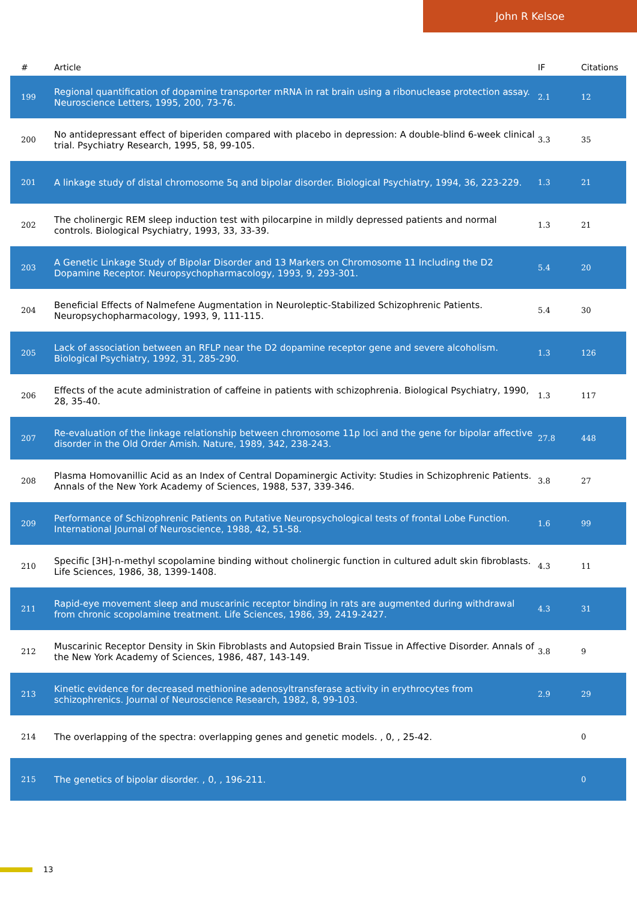John R Kelsoe
| # | Article | IF | Citations |
| --- | --- | --- | --- |
| 199 | Regional quantification of dopamine transporter mRNA in rat brain using a ribonuclease protection assay. Neuroscience Letters, 1995, 200, 73-76. | 2.1 | 12 |
| 200 | No antidepressant effect of biperiden compared with placebo in depression: A double-blind 6-week clinical trial. Psychiatry Research, 1995, 58, 99-105. | 3.3 | 35 |
| 201 | A linkage study of distal chromosome 5q and bipolar disorder. Biological Psychiatry, 1994, 36, 223-229. | 1.3 | 21 |
| 202 | The cholinergic REM sleep induction test with pilocarpine in mildly depressed patients and normal controls. Biological Psychiatry, 1993, 33, 33-39. | 1.3 | 21 |
| 203 | A Genetic Linkage Study of Bipolar Disorder and 13 Markers on Chromosome 11 Including the D2 Dopamine Receptor. Neuropsychopharmacology, 1993, 9, 293-301. | 5.4 | 20 |
| 204 | Beneficial Effects of Nalmefene Augmentation in Neuroleptic-Stabilized Schizophrenic Patients. Neuropsychopharmacology, 1993, 9, 111-115. | 5.4 | 30 |
| 205 | Lack of association between an RFLP near the D2 dopamine receptor gene and severe alcoholism. Biological Psychiatry, 1992, 31, 285-290. | 1.3 | 126 |
| 206 | Effects of the acute administration of caffeine in patients with schizophrenia. Biological Psychiatry, 1990, 28, 35-40. | 1.3 | 117 |
| 207 | Re-evaluation of the linkage relationship between chromosome 11p loci and the gene for bipolar affective disorder in the Old Order Amish. Nature, 1989, 342, 238-243. | 27.8 | 448 |
| 208 | Plasma Homovanillic Acid as an Index of Central Dopaminergic Activity: Studies in Schizophrenic Patients. Annals of the New York Academy of Sciences, 1988, 537, 339-346. | 3.8 | 27 |
| 209 | Performance of Schizophrenic Patients on Putative Neuropsychological tests of frontal Lobe Function. International Journal of Neuroscience, 1988, 42, 51-58. | 1.6 | 99 |
| 210 | Specific [3H]-n-methyl scopolamine binding without cholinergic function in cultured adult skin fibroblasts. Life Sciences, 1986, 38, 1399-1408. | 4.3 | 11 |
| 211 | Rapid-eye movement sleep and muscarinic receptor binding in rats are augmented during withdrawal from chronic scopolamine treatment. Life Sciences, 1986, 39, 2419-2427. | 4.3 | 31 |
| 212 | Muscarinic Receptor Density in Skin Fibroblasts and Autopsied Brain Tissue in Affective Disorder. Annals of the New York Academy of Sciences, 1986, 487, 143-149. | 3.8 | 9 |
| 213 | Kinetic evidence for decreased methionine adenosyltransferase activity in erythrocytes from schizophrenics. Journal of Neuroscience Research, 1982, 8, 99-103. | 2.9 | 29 |
| 214 | The overlapping of the spectra: overlapping genes and genetic models. , 0, , 25-42. | | 0 |
| 215 | The genetics of bipolar disorder. , 0, , 196-211. | | 0 |
13